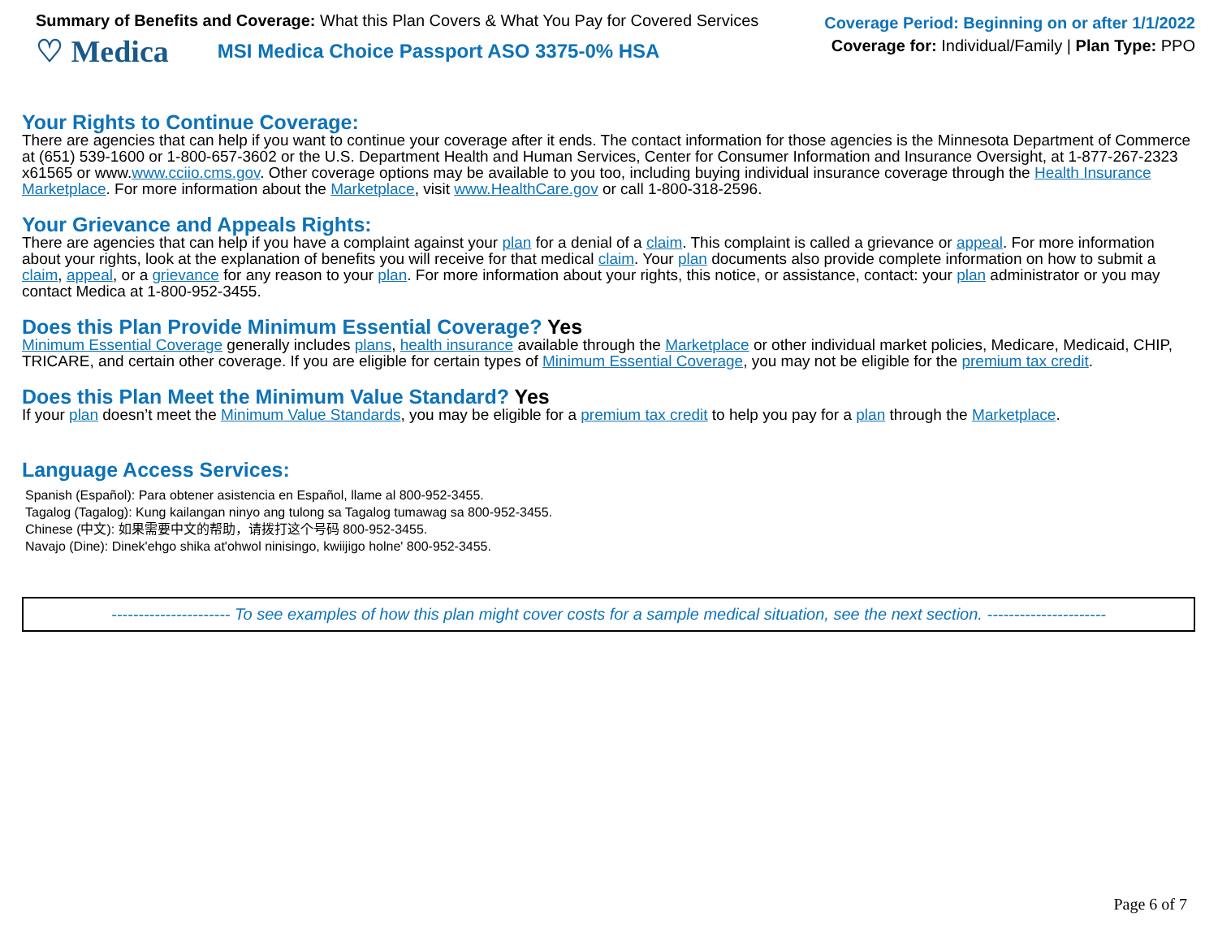Summary of Benefits and Coverage: What this Plan Covers & What You Pay for Covered Services
♡ Medica MSI Medica Choice Passport ASO 3375-0% HSA
Coverage Period: Beginning on or after 1/1/2022
Coverage for: Individual/Family | Plan Type: PPO
Your Rights to Continue Coverage:
There are agencies that can help if you want to continue your coverage after it ends. The contact information for those agencies is the Minnesota Department of Commerce at (651) 539-1600 or 1-800-657-3602 or the U.S. Department Health and Human Services, Center for Consumer Information and Insurance Oversight, at 1-877-267-2323 x61565 or www.www.cciio.cms.gov. Other coverage options may be available to you too, including buying individual insurance coverage through the Health Insurance Marketplace. For more information about the Marketplace, visit www.HealthCare.gov or call 1-800-318-2596.
Your Grievance and Appeals Rights:
There are agencies that can help if you have a complaint against your plan for a denial of a claim. This complaint is called a grievance or appeal. For more information about your rights, look at the explanation of benefits you will receive for that medical claim. Your plan documents also provide complete information on how to submit a claim, appeal, or a grievance for any reason to your plan. For more information about your rights, this notice, or assistance, contact: your plan administrator or you may contact Medica at 1-800-952-3455.
Does this Plan Provide Minimum Essential Coverage? Yes
Minimum Essential Coverage generally includes plans, health insurance available through the Marketplace or other individual market policies, Medicare, Medicaid, CHIP, TRICARE, and certain other coverage. If you are eligible for certain types of Minimum Essential Coverage, you may not be eligible for the premium tax credit.
Does this Plan Meet the Minimum Value Standard? Yes
If your plan doesn’t meet the Minimum Value Standards, you may be eligible for a premium tax credit to help you pay for a plan through the Marketplace.
Language Access Services:
Spanish (Español): Para obtener asistencia en Español, llame al 800-952-3455.
Tagalog (Tagalog): Kung kailangan ninyo ang tulong sa Tagalog tumawag sa 800-952-3455.
Chinese (中文): 如果需要中文的帮助，请拨打这个号码 800-952-3455.
Navajo (Dine): Dinek'ehgo shika at'ohwol ninisingo, kwiijigo holne' 800-952-3455.
---------------------- To see examples of how this plan might cover costs for a sample medical situation, see the next section. ----------------------
Page 6 of 7